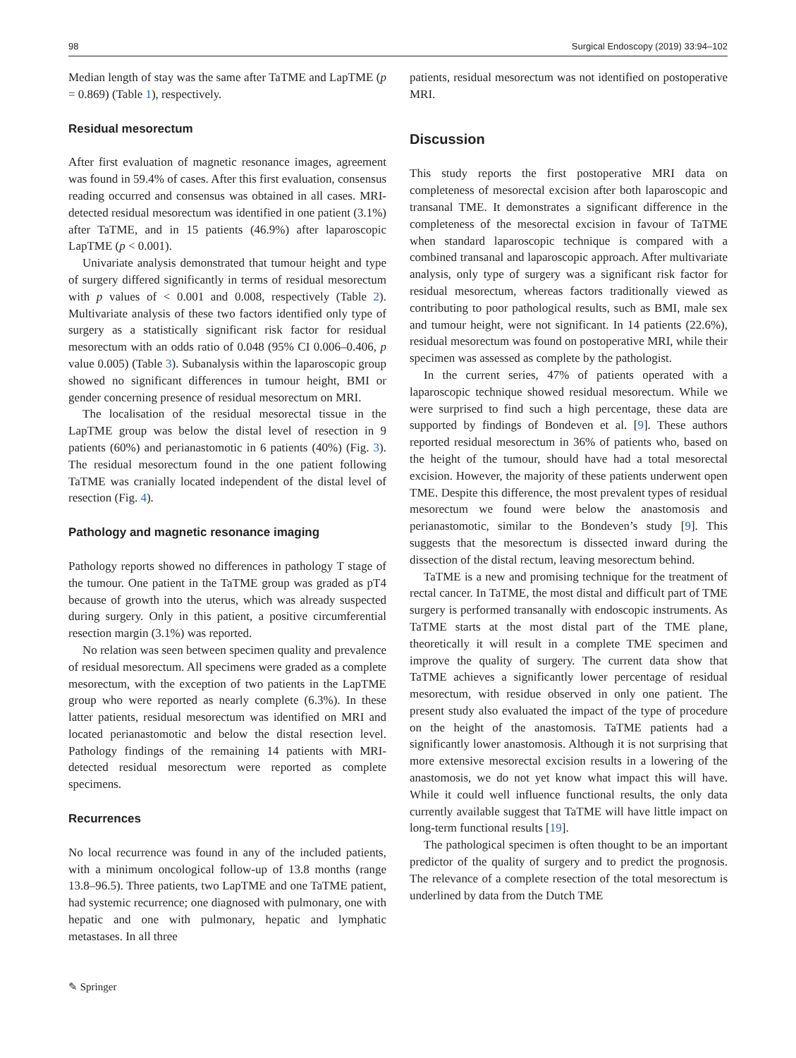98 Surgical Endoscopy (2019) 33:94–102
Median length of stay was the same after TaTME and LapTME (p = 0.869) (Table 1), respectively.
Residual mesorectum
After first evaluation of magnetic resonance images, agreement was found in 59.4% of cases. After this first evaluation, consensus reading occurred and consensus was obtained in all cases. MRI-detected residual mesorectum was identified in one patient (3.1%) after TaTME, and in 15 patients (46.9%) after laparoscopic LapTME (p < 0.001).
Univariate analysis demonstrated that tumour height and type of surgery differed significantly in terms of residual mesorectum with p values of < 0.001 and 0.008, respectively (Table 2). Multivariate analysis of these two factors identified only type of surgery as a statistically significant risk factor for residual mesorectum with an odds ratio of 0.048 (95% CI 0.006–0.406, p value 0.005) (Table 3). Subanalysis within the laparoscopic group showed no significant differences in tumour height, BMI or gender concerning presence of residual mesorectum on MRI.
The localisation of the residual mesorectal tissue in the LapTME group was below the distal level of resection in 9 patients (60%) and perianastomotic in 6 patients (40%) (Fig. 3). The residual mesorectum found in the one patient following TaTME was cranially located independent of the distal level of resection (Fig. 4).
Pathology and magnetic resonance imaging
Pathology reports showed no differences in pathology T stage of the tumour. One patient in the TaTME group was graded as pT4 because of growth into the uterus, which was already suspected during surgery. Only in this patient, a positive circumferential resection margin (3.1%) was reported.
No relation was seen between specimen quality and prevalence of residual mesorectum. All specimens were graded as a complete mesorectum, with the exception of two patients in the LapTME group who were reported as nearly complete (6.3%). In these latter patients, residual mesorectum was identified on MRI and located perianastomotic and below the distal resection level. Pathology findings of the remaining 14 patients with MRI-detected residual mesorectum were reported as complete specimens.
Recurrences
No local recurrence was found in any of the included patients, with a minimum oncological follow-up of 13.8 months (range 13.8–96.5). Three patients, two LapTME and one TaTME patient, had systemic recurrence; one diagnosed with pulmonary, one with hepatic and one with pulmonary, hepatic and lymphatic metastases. In all three
patients, residual mesorectum was not identified on postoperative MRI.
Discussion
This study reports the first postoperative MRI data on completeness of mesorectal excision after both laparoscopic and transanal TME. It demonstrates a significant difference in the completeness of the mesorectal excision in favour of TaTME when standard laparoscopic technique is compared with a combined transanal and laparoscopic approach. After multivariate analysis, only type of surgery was a significant risk factor for residual mesorectum, whereas factors traditionally viewed as contributing to poor pathological results, such as BMI, male sex and tumour height, were not significant. In 14 patients (22.6%), residual mesorectum was found on postoperative MRI, while their specimen was assessed as complete by the pathologist.
In the current series, 47% of patients operated with a laparoscopic technique showed residual mesorectum. While we were surprised to find such a high percentage, these data are supported by findings of Bondeven et al. [9]. These authors reported residual mesorectum in 36% of patients who, based on the height of the tumour, should have had a total mesorectal excision. However, the majority of these patients underwent open TME. Despite this difference, the most prevalent types of residual mesorectum we found were below the anastomosis and perianastomotic, similar to the Bondeven’s study [9]. This suggests that the mesorectum is dissected inward during the dissection of the distal rectum, leaving mesorectum behind.
TaTME is a new and promising technique for the treatment of rectal cancer. In TaTME, the most distal and difficult part of TME surgery is performed transanally with endoscopic instruments. As TaTME starts at the most distal part of the TME plane, theoretically it will result in a complete TME specimen and improve the quality of surgery. The current data show that TaTME achieves a significantly lower percentage of residual mesorectum, with residue observed in only one patient. The present study also evaluated the impact of the type of procedure on the height of the anastomosis. TaTME patients had a significantly lower anastomosis. Although it is not surprising that more extensive mesorectal excision results in a lowering of the anastomosis, we do not yet know what impact this will have. While it could well influence functional results, the only data currently available suggest that TaTME will have little impact on long-term functional results [19].
The pathological specimen is often thought to be an important predictor of the quality of surgery and to predict the prognosis. The relevance of a complete resection of the total mesorectum is underlined by data from the Dutch TME
✎ Springer